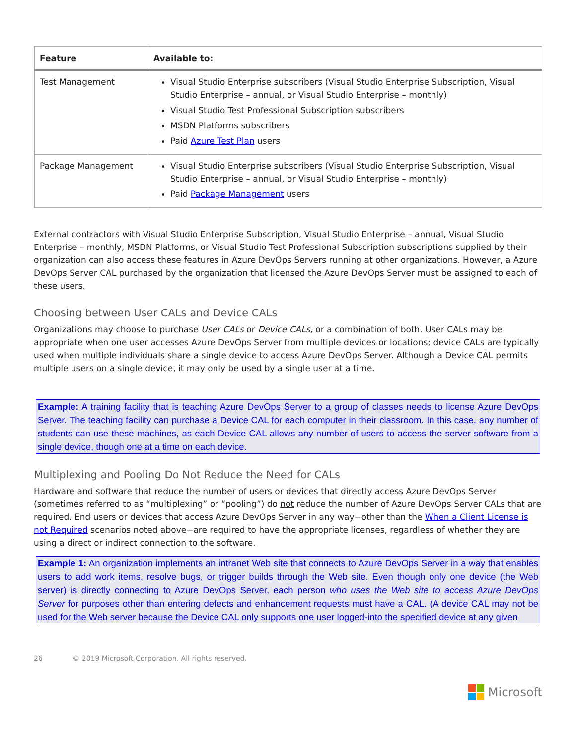| Feature | Available to: |
| --- | --- |
| Test Management | Visual Studio Enterprise subscribers (Visual Studio Enterprise Subscription, Visual Studio Enterprise – annual, or Visual Studio Enterprise – monthly) Visual Studio Test Professional Subscription subscribers MSDN Platforms subscribers Paid Azure Test Plan users |
| Package Management | Visual Studio Enterprise subscribers (Visual Studio Enterprise Subscription, Visual Studio Enterprise – annual, or Visual Studio Enterprise – monthly) Paid Package Management users |
External contractors with Visual Studio Enterprise Subscription, Visual Studio Enterprise – annual, Visual Studio Enterprise – monthly, MSDN Platforms, or Visual Studio Test Professional Subscription subscriptions supplied by their organization can also access these features in Azure DevOps Servers running at other organizations. However, a Azure DevOps Server CAL purchased by the organization that licensed the Azure DevOps Server must be assigned to each of these users.
Choosing between User CALs and Device CALs
Organizations may choose to purchase User CALs or Device CALs, or a combination of both. User CALs may be appropriate when one user accesses Azure DevOps Server from multiple devices or locations; device CALs are typically used when multiple individuals share a single device to access Azure DevOps Server. Although a Device CAL permits multiple users on a single device, it may only be used by a single user at a time.
Example: A training facility that is teaching Azure DevOps Server to a group of classes needs to license Azure DevOps Server. The teaching facility can purchase a Device CAL for each computer in their classroom. In this case, any number of students can use these machines, as each Device CAL allows any number of users to access the server software from a single device, though one at a time on each device.
Multiplexing and Pooling Do Not Reduce the Need for CALs
Hardware and software that reduce the number of users or devices that directly access Azure DevOps Server (sometimes referred to as “multiplexing” or “pooling”) do not reduce the number of Azure DevOps Server CALs that are required. End users or devices that access Azure DevOps Server in any way−other than the When a Client License is not Required scenarios noted above−are required to have the appropriate licenses, regardless of whether they are using a direct or indirect connection to the software.
Example 1: An organization implements an intranet Web site that connects to Azure DevOps Server in a way that enables users to add work items, resolve bugs, or trigger builds through the Web site. Even though only one device (the Web server) is directly connecting to Azure DevOps Server, each person who uses the Web site to access Azure DevOps Server for purposes other than entering defects and enhancement requests must have a CAL. (A device CAL may not be used for the Web server because the Device CAL only supports one user logged-into the specified device at any given
26 © 2019 Microsoft Corporation. All rights reserved.
Microsoft